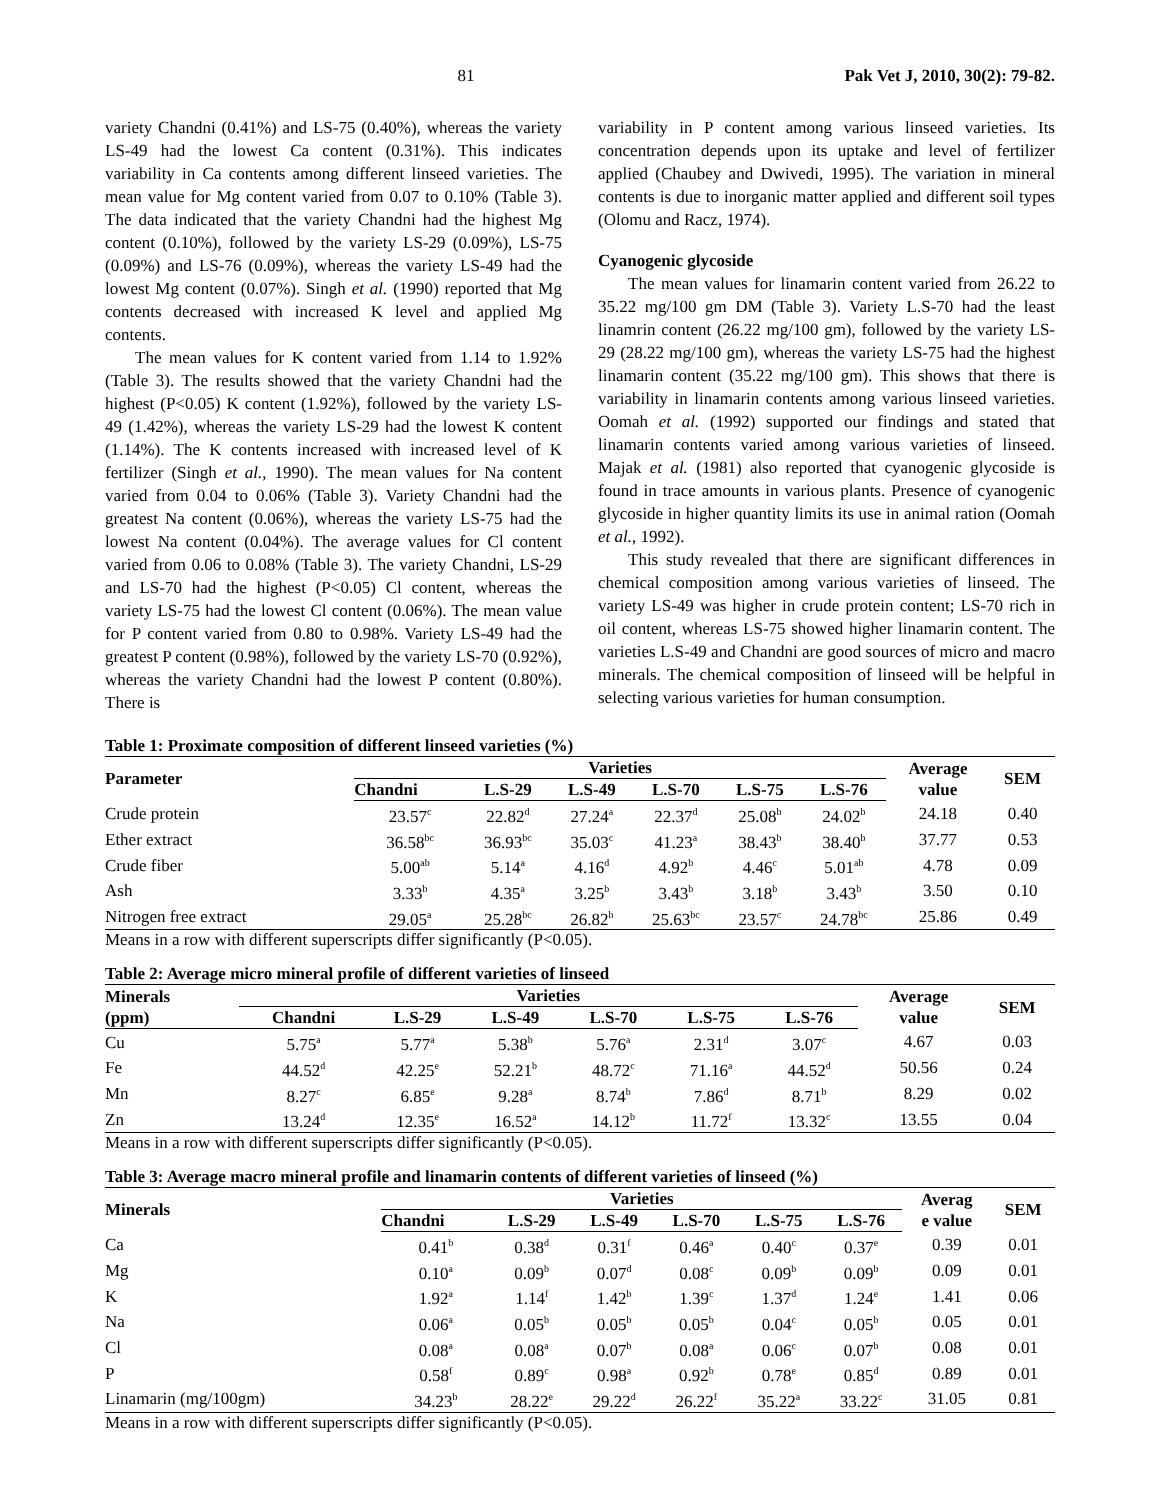81 Pak Vet J, 2010, 30(2): 79-82.
variety Chandni (0.41%) and LS-75 (0.40%), whereas the variety LS-49 had the lowest Ca content (0.31%). This indicates variability in Ca contents among different linseed varieties. The mean value for Mg content varied from 0.07 to 0.10% (Table 3). The data indicated that the variety Chandni had the highest Mg content (0.10%), followed by the variety LS-29 (0.09%), LS-75 (0.09%) and LS-76 (0.09%), whereas the variety LS-49 had the lowest Mg content (0.07%). Singh et al. (1990) reported that Mg contents decreased with increased K level and applied Mg contents.
The mean values for K content varied from 1.14 to 1.92% (Table 3). The results showed that the variety Chandni had the highest (P<0.05) K content (1.92%), followed by the variety LS-49 (1.42%), whereas the variety LS-29 had the lowest K content (1.14%). The K contents increased with increased level of K fertilizer (Singh et al., 1990). The mean values for Na content varied from 0.04 to 0.06% (Table 3). Variety Chandni had the greatest Na content (0.06%), whereas the variety LS-75 had the lowest Na content (0.04%). The average values for Cl content varied from 0.06 to 0.08% (Table 3). The variety Chandni, LS-29 and LS-70 had the highest (P<0.05) Cl content, whereas the variety LS-75 had the lowest Cl content (0.06%). The mean value for P content varied from 0.80 to 0.98%. Variety LS-49 had the greatest P content (0.98%), followed by the variety LS-70 (0.92%), whereas the variety Chandni had the lowest P content (0.80%). There is
variability in P content among various linseed varieties. Its concentration depends upon its uptake and level of fertilizer applied (Chaubey and Dwivedi, 1995). The variation in mineral contents is due to inorganic matter applied and different soil types (Olomu and Racz, 1974).
Cyanogenic glycoside
The mean values for linamarin content varied from 26.22 to 35.22 mg/100 gm DM (Table 3). Variety L.S-70 had the least linamrin content (26.22 mg/100 gm), followed by the variety LS-29 (28.22 mg/100 gm), whereas the variety LS-75 had the highest linamarin content (35.22 mg/100 gm). This shows that there is variability in linamarin contents among various linseed varieties. Oomah et al. (1992) supported our findings and stated that linamarin contents varied among various varieties of linseed. Majak et al. (1981) also reported that cyanogenic glycoside is found in trace amounts in various plants. Presence of cyanogenic glycoside in higher quantity limits its use in animal ration (Oomah et al., 1992).
This study revealed that there are significant differences in chemical composition among various varieties of linseed. The variety LS-49 was higher in crude protein content; LS-70 rich in oil content, whereas LS-75 showed higher linamarin content. The varieties L.S-49 and Chandni are good sources of micro and macro minerals. The chemical composition of linseed will be helpful in selecting various varieties for human consumption.
Table 1: Proximate composition of different linseed varieties (%)
| Parameter | Varieties | | | | | | Average value | SEM |
| --- | --- | --- | --- | --- | --- | --- | --- | --- |
| | Chandni | L.S-29 | L.S-49 | L.S-70 | L.S-75 | L.S-76 | | |
| Crude protein | 23.57<sup>c</sup> | 22.82<sup>d</sup> | 27.24<sup>a</sup> | 22.37<sup>d</sup> | 25.08<sup>b</sup> | 24.02<sup>b</sup> | 24.18 | 0.40 |
| Ether extract | 36.58<sup>bc</sup> | 36.93<sup>bc</sup> | 35.03<sup>c</sup> | 41.23<sup>a</sup> | 38.43<sup>b</sup> | 38.40<sup>b</sup> | 37.77 | 0.53 |
| Crude fiber | 5.00<sup>ab</sup> | 5.14<sup>a</sup> | 4.16<sup>d</sup> | 4.92<sup>b</sup> | 4.46<sup>c</sup> | 5.01<sup>ab</sup> | 4.78 | 0.09 |
| Ash | 3.33<sup>b</sup> | 4.35<sup>a</sup> | 3.25<sup>b</sup> | 3.43<sup>b</sup> | 3.18<sup>b</sup> | 3.43<sup>b</sup> | 3.50 | 0.10 |
| Nitrogen free extract | 29.05<sup>a</sup> | 25.28<sup>bc</sup> | 26.82<sup>b</sup> | 25.63<sup>bc</sup> | 23.57<sup>c</sup> | 24.78<sup>bc</sup> | 25.86 | 0.49 |
Means in a row with different superscripts differ significantly (P<0.05).
Table 2: Average micro mineral profile of different varieties of linseed
| Minerals | Varieties | | | | | | Average value | SEM |
| --- | --- | --- | --- | --- | --- | --- | --- | --- |
| (ppm) | Chandni | L.S-29 | L.S-49 | L.S-70 | L.S-75 | L.S-76 | | |
| Cu | 5.75<sup>a</sup> | 5.77<sup>a</sup> | 5.38<sup>b</sup> | 5.76<sup>a</sup> | 2.31<sup>d</sup> | 3.07<sup>c</sup> | 4.67 | 0.03 |
| Fe | 44.52<sup>d</sup> | 42.25<sup>e</sup> | 52.21<sup>b</sup> | 48.72<sup>c</sup> | 71.16<sup>a</sup> | 44.52<sup>d</sup> | 50.56 | 0.24 |
| Mn | 8.27<sup>c</sup> | 6.85<sup>e</sup> | 9.28<sup>a</sup> | 8.74<sup>b</sup> | 7.86<sup>d</sup> | 8.71<sup>b</sup> | 8.29 | 0.02 |
| Zn | 13.24<sup>d</sup> | 12.35<sup>e</sup> | 16.52<sup>a</sup> | 14.12<sup>b</sup> | 11.72<sup>f</sup> | 13.32<sup>c</sup> | 13.55 | 0.04 |
Means in a row with different superscripts differ significantly (P<0.05).
Table 3: Average macro mineral profile and linamarin contents of different varieties of linseed (%)
| Minerals | Varieties | | | | | | Averag e value | SEM |
| --- | --- | --- | --- | --- | --- | --- | --- | --- |
| | Chandni | L.S-29 | L.S-49 | L.S-70 | L.S-75 | L.S-76 | | |
| Ca | 0.41<sup>b</sup> | 0.38<sup>d</sup> | 0.31<sup>f</sup> | 0.46<sup>a</sup> | 0.40<sup>c</sup> | 0.37<sup>e</sup> | 0.39 | 0.01 |
| Mg | 0.10<sup>a</sup> | 0.09<sup>b</sup> | 0.07<sup>d</sup> | 0.08<sup>c</sup> | 0.09<sup>b</sup> | 0.09<sup>b</sup> | 0.09 | 0.01 |
| K | 1.92<sup>a</sup> | 1.14<sup>f</sup> | 1.42<sup>b</sup> | 1.39<sup>c</sup> | 1.37<sup>d</sup> | 1.24<sup>e</sup> | 1.41 | 0.06 |
| Na | 0.06<sup>a</sup> | 0.05<sup>b</sup> | 0.05<sup>b</sup> | 0.05<sup>b</sup> | 0.04<sup>c</sup> | 0.05<sup>b</sup> | 0.05 | 0.01 |
| Cl | 0.08<sup>a</sup> | 0.08<sup>a</sup> | 0.07<sup>b</sup> | 0.08<sup>a</sup> | 0.06<sup>c</sup> | 0.07<sup>b</sup> | 0.08 | 0.01 |
| P | 0.58<sup>f</sup> | 0.89<sup>c</sup> | 0.98<sup>a</sup> | 0.92<sup>b</sup> | 0.78<sup>e</sup> | 0.85<sup>d</sup> | 0.89 | 0.01 |
| Linamarin (mg/100gm) | 34.23<sup>b</sup> | 28.22<sup>e</sup> | 29.22<sup>d</sup> | 26.22<sup>f</sup> | 35.22<sup>a</sup> | 33.22<sup>c</sup> | 31.05 | 0.81 |
Means in a row with different superscripts differ significantly (P<0.05).